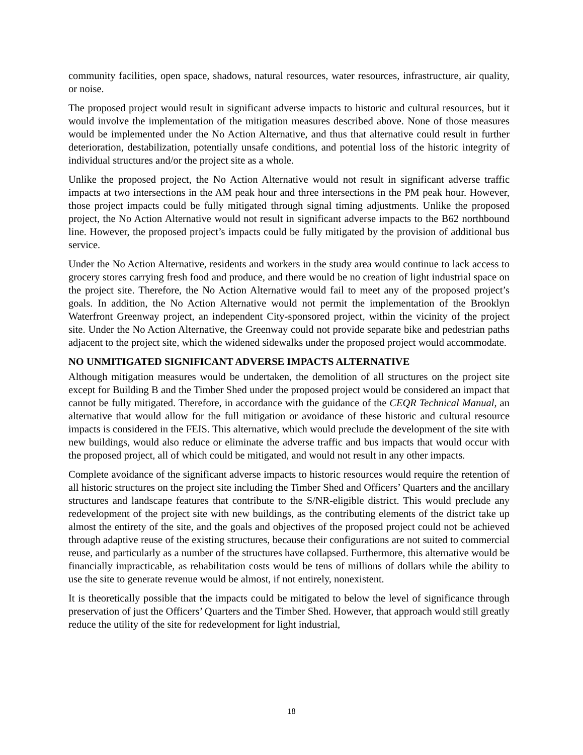community facilities, open space, shadows, natural resources, water resources, infrastructure, air quality, or noise.
The proposed project would result in significant adverse impacts to historic and cultural resources, but it would involve the implementation of the mitigation measures described above. None of those measures would be implemented under the No Action Alternative, and thus that alternative could result in further deterioration, destabilization, potentially unsafe conditions, and potential loss of the historic integrity of individual structures and/or the project site as a whole.
Unlike the proposed project, the No Action Alternative would not result in significant adverse traffic impacts at two intersections in the AM peak hour and three intersections in the PM peak hour. However, those project impacts could be fully mitigated through signal timing adjustments. Unlike the proposed project, the No Action Alternative would not result in significant adverse impacts to the B62 northbound line. However, the proposed project’s impacts could be fully mitigated by the provision of additional bus service.
Under the No Action Alternative, residents and workers in the study area would continue to lack access to grocery stores carrying fresh food and produce, and there would be no creation of light industrial space on the project site. Therefore, the No Action Alternative would fail to meet any of the proposed project’s goals. In addition, the No Action Alternative would not permit the implementation of the Brooklyn Waterfront Greenway project, an independent City-sponsored project, within the vicinity of the project site. Under the No Action Alternative, the Greenway could not provide separate bike and pedestrian paths adjacent to the project site, which the widened sidewalks under the proposed project would accommodate.
NO UNMITIGATED SIGNIFICANT ADVERSE IMPACTS ALTERNATIVE
Although mitigation measures would be undertaken, the demolition of all structures on the project site except for Building B and the Timber Shed under the proposed project would be considered an impact that cannot be fully mitigated. Therefore, in accordance with the guidance of the CEQR Technical Manual, an alternative that would allow for the full mitigation or avoidance of these historic and cultural resource impacts is considered in the FEIS. This alternative, which would preclude the development of the site with new buildings, would also reduce or eliminate the adverse traffic and bus impacts that would occur with the proposed project, all of which could be mitigated, and would not result in any other impacts.
Complete avoidance of the significant adverse impacts to historic resources would require the retention of all historic structures on the project site including the Timber Shed and Officers’ Quarters and the ancillary structures and landscape features that contribute to the S/NR-eligible district. This would preclude any redevelopment of the project site with new buildings, as the contributing elements of the district take up almost the entirety of the site, and the goals and objectives of the proposed project could not be achieved through adaptive reuse of the existing structures, because their configurations are not suited to commercial reuse, and particularly as a number of the structures have collapsed. Furthermore, this alternative would be financially impracticable, as rehabilitation costs would be tens of millions of dollars while the ability to use the site to generate revenue would be almost, if not entirely, nonexistent.
It is theoretically possible that the impacts could be mitigated to below the level of significance through preservation of just the Officers’ Quarters and the Timber Shed. However, that approach would still greatly reduce the utility of the site for redevelopment for light industrial,
18